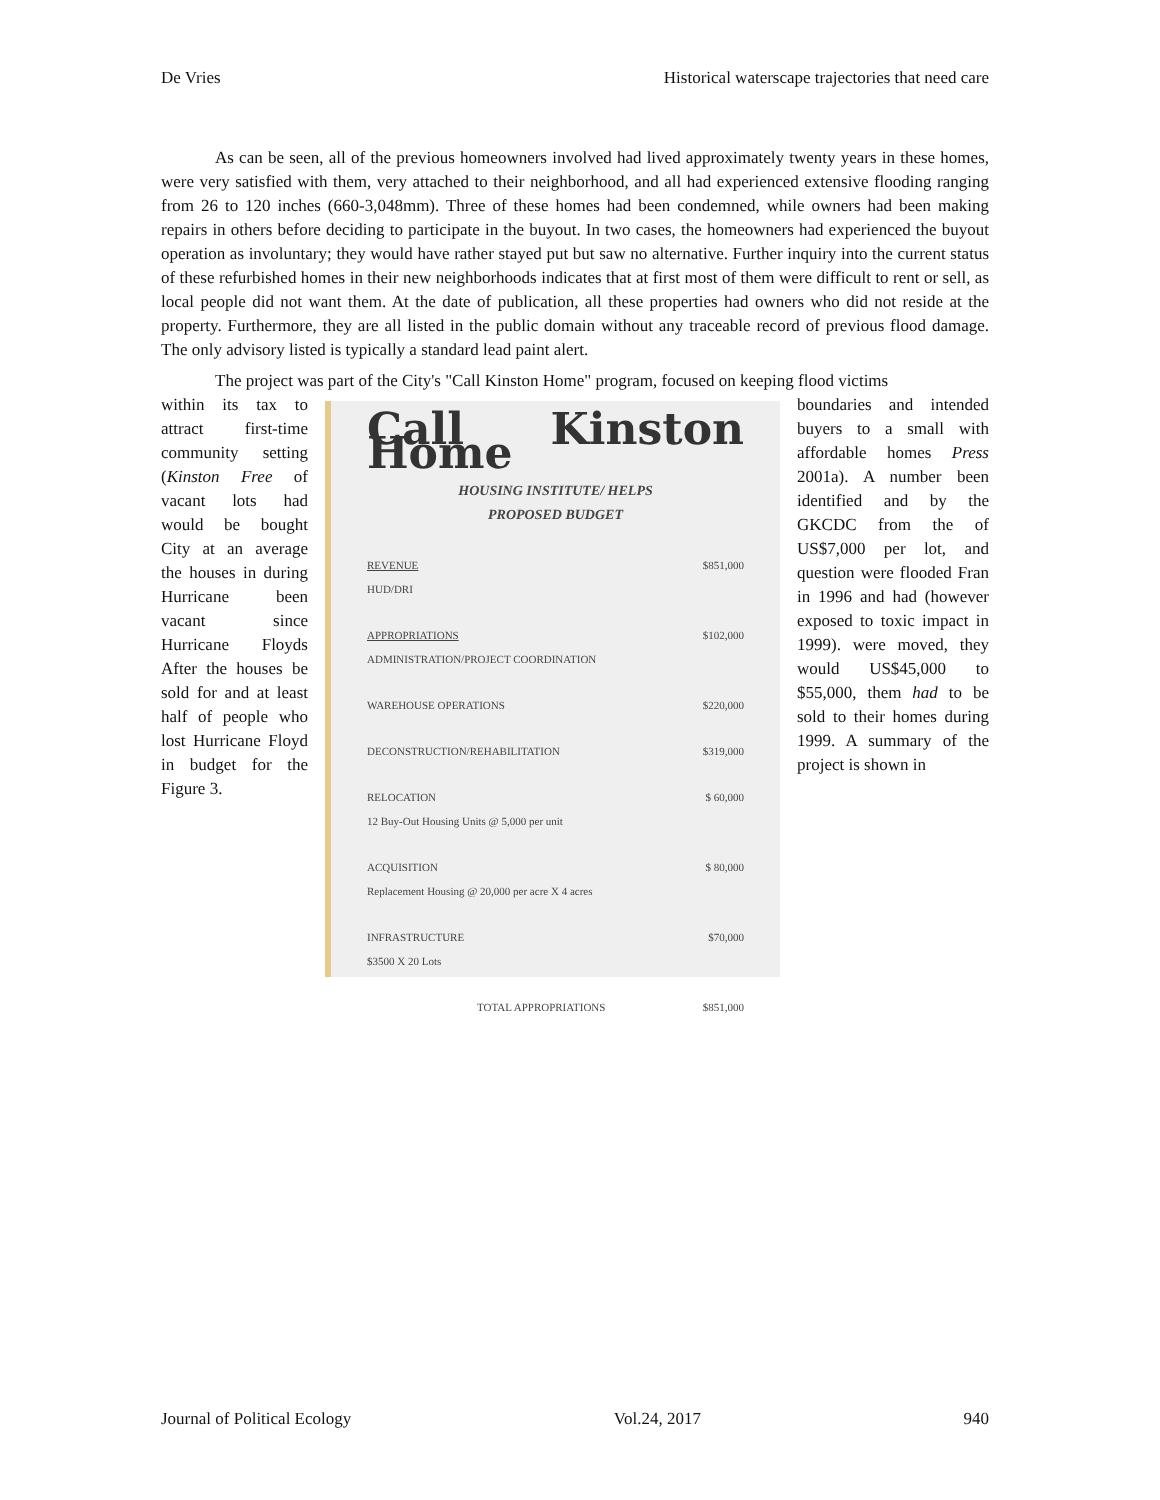De Vries Historical waterscape trajectories that need care
As can be seen, all of the previous homeowners involved had lived approximately twenty years in these homes, were very satisfied with them, very attached to their neighborhood, and all had experienced extensive flooding ranging from 26 to 120 inches (660-3,048mm). Three of these homes had been condemned, while owners had been making repairs in others before deciding to participate in the buyout. In two cases, the homeowners had experienced the buyout operation as involuntary; they would have rather stayed put but saw no alternative. Further inquiry into the current status of these refurbished homes in their new neighborhoods indicates that at first most of them were difficult to rent or sell, as local people did not want them. At the date of publication, all these properties had owners who did not reside at the property. Furthermore, they are all listed in the public domain without any traceable record of previous flood damage. The only advisory listed is typically a standard lead paint alert.
The project was part of the City's "Call Kinston Home" program, focused on keeping flood victims
within its tax to attract first-time community setting (Kinston Free of vacant lots had would be bought City at an average the houses in during Hurricane been vacant since Hurricane Floyds After the houses be sold for and at least half of people who lost Hurricane Floyd in budget for the Figure 3.
Call Kinston Home
HOUSING INSTITUTE/ HELPS
PROPOSED BUDGET
REVENUE
HUD/DRI $851,000
APPROPRIATIONS
ADMINISTRATION/PROJECT COORDINATION $102,000
WAREHOUSE OPERATIONS $220,000
DECONSTRUCTION/REHABILITATION $319,000
RELOCATION
12 Buy-Out Housing Units @ 5,000 per unit $ 60,000
ACQUISITION
Replacement Housing @ 20,000 per acre X 4 acres $ 80,000
INFRASTRUCTURE
$3500 X 20 Lots $70,000
TOTAL APPROPRIATIONS $851,000
boundaries and intended buyers to a small with affordable homes Press 2001a). A number been identified and by the GKCDC from the of US$7,000 per lot, and question were flooded Fran in 1996 and had (however exposed to toxic impact in 1999). were moved, they would US$45,000 to $55,000, them had to be sold to their homes during 1999. A summary of the project is shown in
Journal of Political Ecology Vol.24, 2017 940